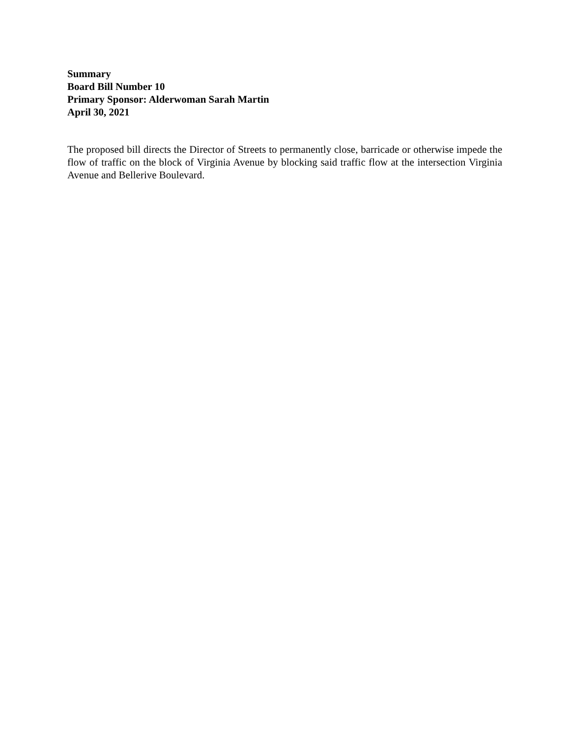Summary
Board Bill Number 10
Primary Sponsor: Alderwoman Sarah Martin
April 30, 2021
The proposed bill directs the Director of Streets to permanently close, barricade or otherwise impede the flow of traffic on the block of Virginia Avenue by blocking said traffic flow at the intersection Virginia Avenue and Bellerive Boulevard.